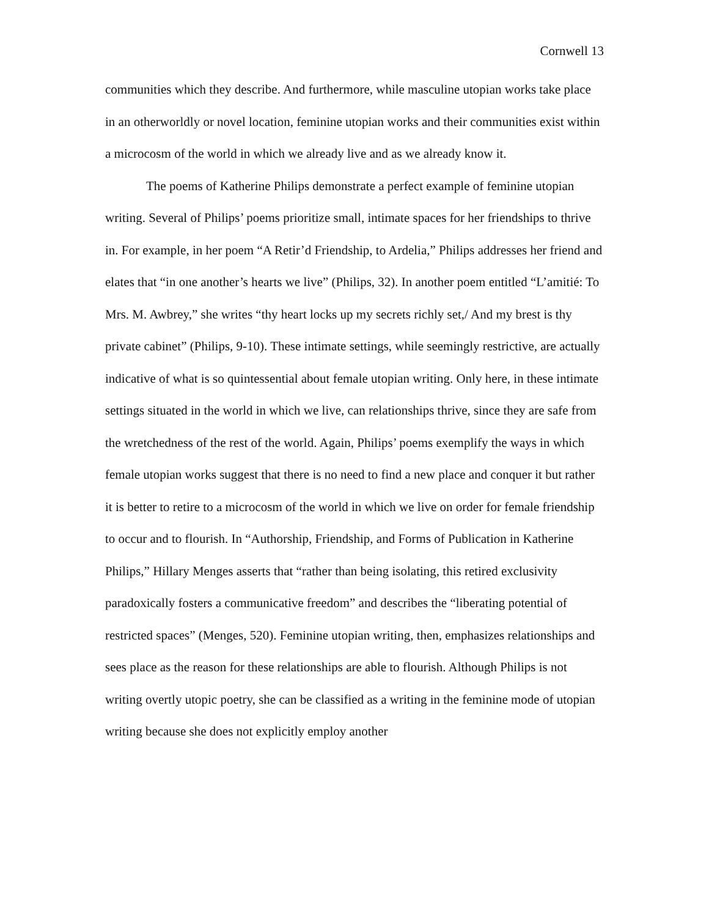Cornwell 13
communities which they describe. And furthermore, while masculine utopian works take place in an otherworldly or novel location, feminine utopian works and their communities exist within a microcosm of the world in which we already live and as we already know it.
The poems of Katherine Philips demonstrate a perfect example of feminine utopian writing. Several of Philips’ poems prioritize small, intimate spaces for her friendships to thrive in. For example, in her poem “A Retir’d Friendship, to Ardelia,” Philips addresses her friend and elates that “in one another’s hearts we live” (Philips, 32). In another poem entitled “L’amitié: To Mrs. M. Awbrey,” she writes “thy heart locks up my secrets richly set,/ And my brest is thy private cabinet” (Philips, 9-10). These intimate settings, while seemingly restrictive, are actually indicative of what is so quintessential about female utopian writing. Only here, in these intimate settings situated in the world in which we live, can relationships thrive, since they are safe from the wretchedness of the rest of the world. Again, Philips’ poems exemplify the ways in which female utopian works suggest that there is no need to find a new place and conquer it but rather it is better to retire to a microcosm of the world in which we live on order for female friendship to occur and to flourish. In “Authorship, Friendship, and Forms of Publication in Katherine Philips,” Hillary Menges asserts that “rather than being isolating, this retired exclusivity paradoxically fosters a communicative freedom” and describes the “liberating potential of restricted spaces” (Menges, 520). Feminine utopian writing, then, emphasizes relationships and sees place as the reason for these relationships are able to flourish. Although Philips is not writing overtly utopic poetry, she can be classified as a writing in the feminine mode of utopian writing because she does not explicitly employ another